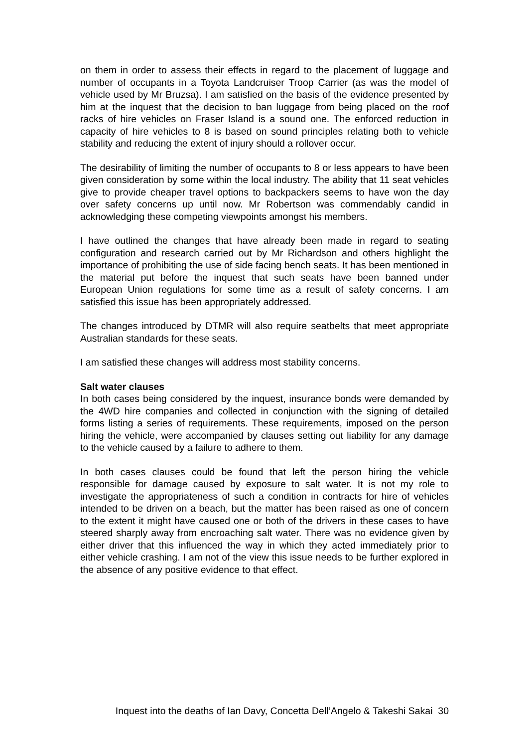on them in order to assess their effects in regard to the placement of luggage and number of occupants in a Toyota Landcruiser Troop Carrier (as was the model of vehicle used by Mr Bruzsa). I am satisfied on the basis of the evidence presented by him at the inquest that the decision to ban luggage from being placed on the roof racks of hire vehicles on Fraser Island is a sound one. The enforced reduction in capacity of hire vehicles to 8 is based on sound principles relating both to vehicle stability and reducing the extent of injury should a rollover occur.
The desirability of limiting the number of occupants to 8 or less appears to have been given consideration by some within the local industry. The ability that 11 seat vehicles give to provide cheaper travel options to backpackers seems to have won the day over safety concerns up until now. Mr Robertson was commendably candid in acknowledging these competing viewpoints amongst his members.
I have outlined the changes that have already been made in regard to seating configuration and research carried out by Mr Richardson and others highlight the importance of prohibiting the use of side facing bench seats. It has been mentioned in the material put before the inquest that such seats have been banned under European Union regulations for some time as a result of safety concerns. I am satisfied this issue has been appropriately addressed.
The changes introduced by DTMR will also require seatbelts that meet appropriate Australian standards for these seats.
I am satisfied these changes will address most stability concerns.
Salt water clauses
In both cases being considered by the inquest, insurance bonds were demanded by the 4WD hire companies and collected in conjunction with the signing of detailed forms listing a series of requirements. These requirements, imposed on the person hiring the vehicle, were accompanied by clauses setting out liability for any damage to the vehicle caused by a failure to adhere to them.
In both cases clauses could be found that left the person hiring the vehicle responsible for damage caused by exposure to salt water. It is not my role to investigate the appropriateness of such a condition in contracts for hire of vehicles intended to be driven on a beach, but the matter has been raised as one of concern to the extent it might have caused one or both of the drivers in these cases to have steered sharply away from encroaching salt water. There was no evidence given by either driver that this influenced the way in which they acted immediately prior to either vehicle crashing. I am not of the view this issue needs to be further explored in the absence of any positive evidence to that effect.
Inquest into the deaths of Ian Davy, Concetta Dell’Angelo & Takeshi Sakai 30